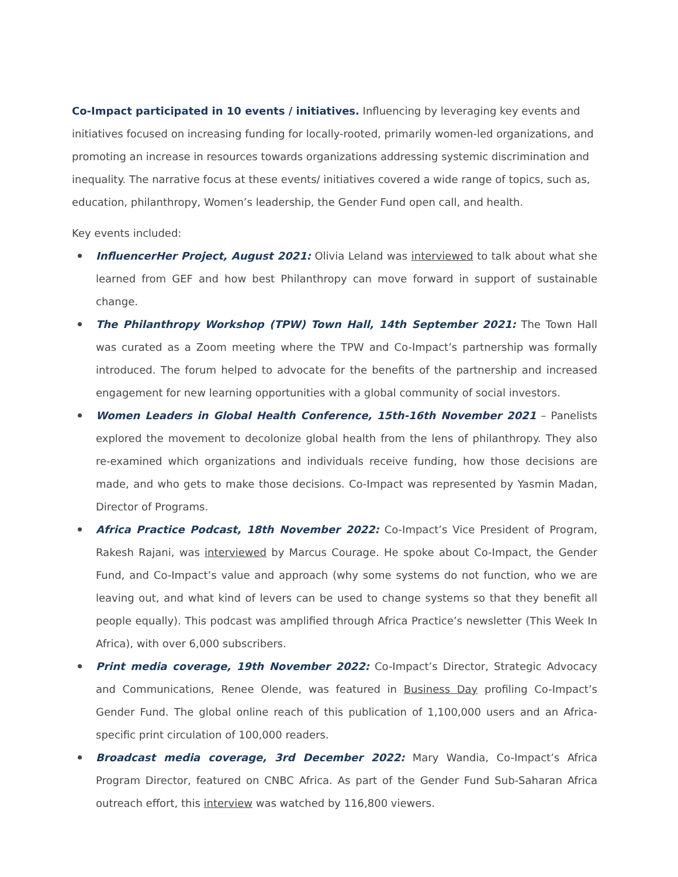Co-Impact participated in 10 events / initiatives. Influencing by leveraging key events and initiatives focused on increasing funding for locally-rooted, primarily women-led organizations, and promoting an increase in resources towards organizations addressing systemic discrimination and inequality. The narrative focus at these events/ initiatives covered a wide range of topics, such as, education, philanthropy, Women’s leadership, the Gender Fund open call, and health.
Key events included:
InfluencerHer Project, August 2021: Olivia Leland was interviewed to talk about what she learned from GEF and how best Philanthropy can move forward in support of sustainable change.
The Philanthropy Workshop (TPW) Town Hall, 14th September 2021: The Town Hall was curated as a Zoom meeting where the TPW and Co-Impact’s partnership was formally introduced. The forum helped to advocate for the benefits of the partnership and increased engagement for new learning opportunities with a global community of social investors.
Women Leaders in Global Health Conference, 15th-16th November 2021 – Panelists explored the movement to decolonize global health from the lens of philanthropy. They also re-examined which organizations and individuals receive funding, how those decisions are made, and who gets to make those decisions. Co-Impact was represented by Yasmin Madan, Director of Programs.
Africa Practice Podcast, 18th November 2022: Co-Impact’s Vice President of Program, Rakesh Rajani, was interviewed by Marcus Courage. He spoke about Co-Impact, the Gender Fund, and Co-Impact’s value and approach (why some systems do not function, who we are leaving out, and what kind of levers can be used to change systems so that they benefit all people equally). This podcast was amplified through Africa Practice’s newsletter (This Week In Africa), with over 6,000 subscribers.
Print media coverage, 19th November 2022: Co-Impact’s Director, Strategic Advocacy and Communications, Renee Olende, was featured in Business Day profiling Co-Impact’s Gender Fund. The global online reach of this publication of 1,100,000 users and an Africa-specific print circulation of 100,000 readers.
Broadcast media coverage, 3rd December 2022: Mary Wandia, Co-Impact’s Africa Program Director, featured on CNBC Africa. As part of the Gender Fund Sub-Saharan Africa outreach effort, this interview was watched by 116,800 viewers.